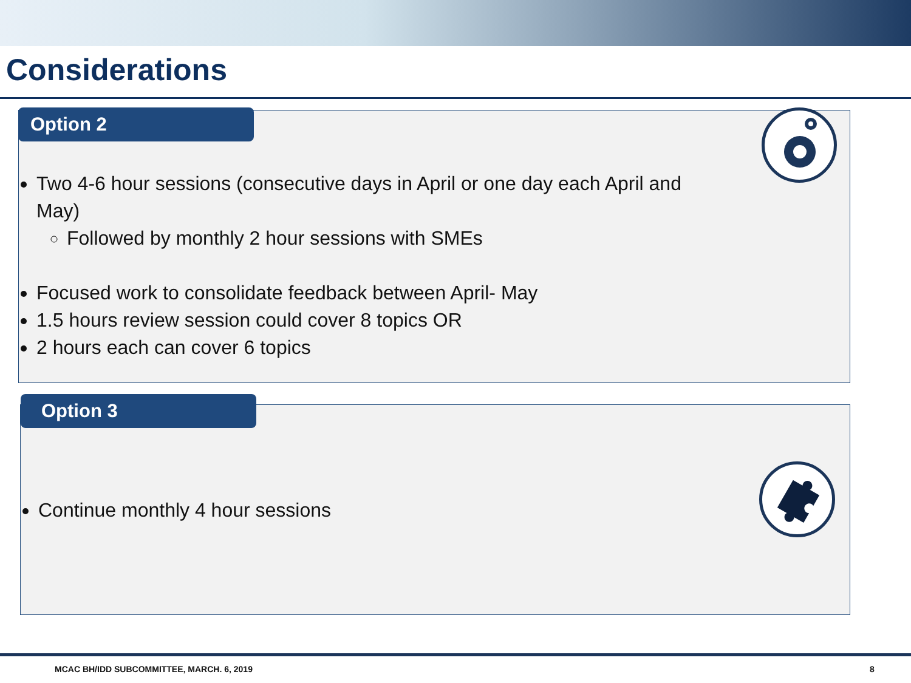Considerations
Option 2
Two 4-6 hour sessions (consecutive days in April or one day each April and May)
Followed by monthly 2 hour sessions with SMEs
Focused work to consolidate feedback between April- May
1.5 hours review session could cover 8 topics OR
2 hours each can cover 6 topics
Option 3
Continue monthly 4 hour sessions
MCAC BH/IDD SUBCOMMITTEE, MARCH. 6, 2019
8